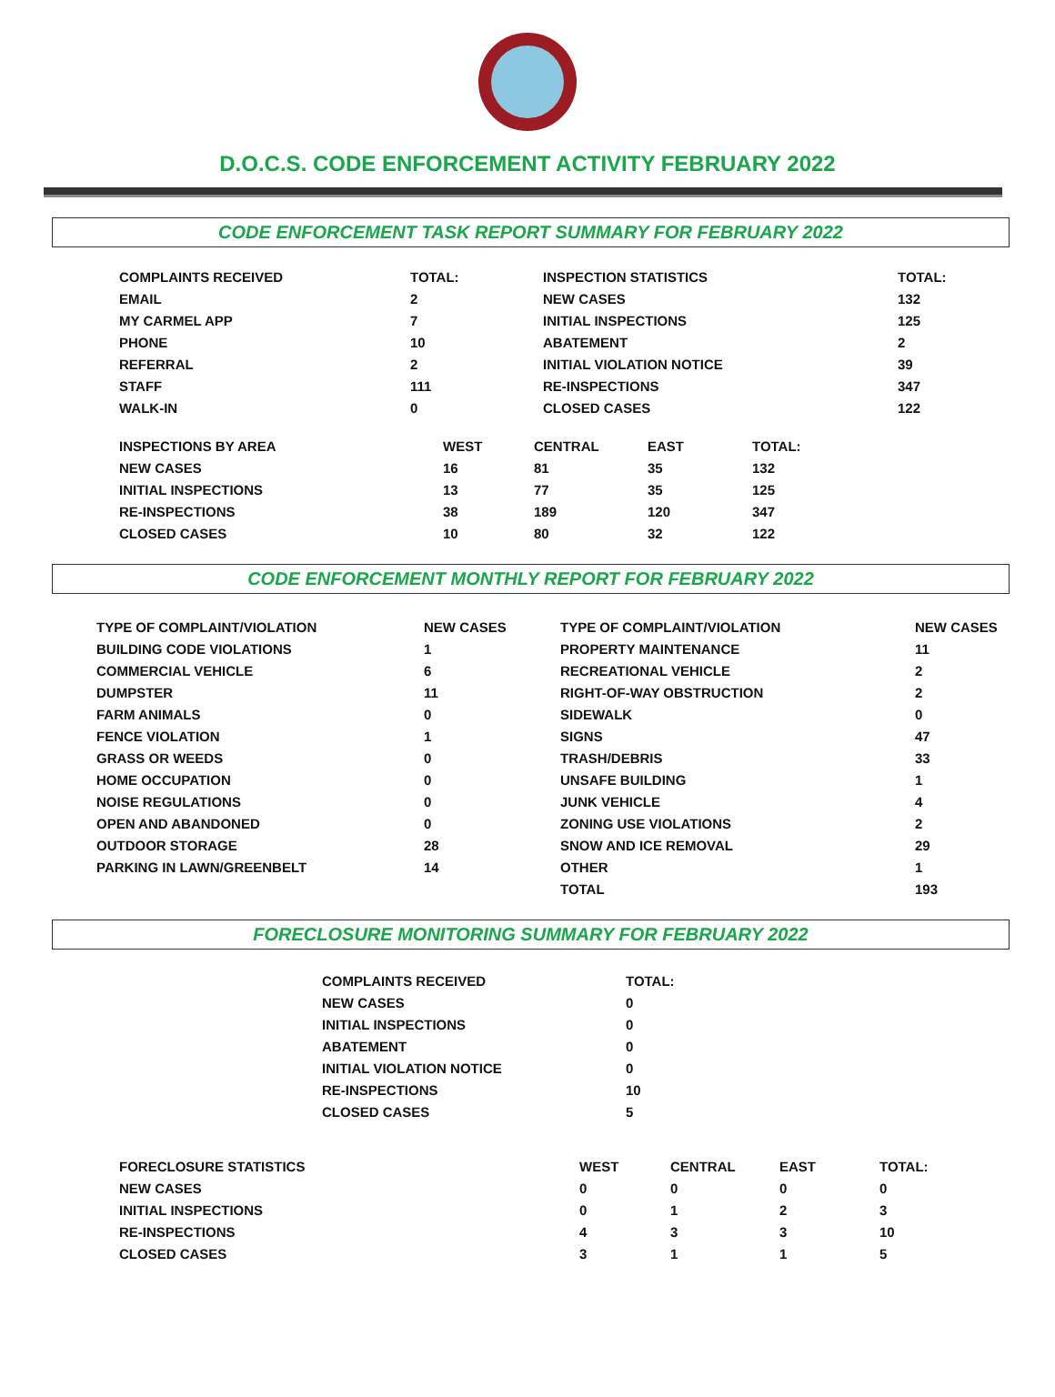D.O.C.S. CODE ENFORCEMENT ACTIVITY FEBRUARY 2022
CODE ENFORCEMENT TASK REPORT SUMMARY FOR FEBRUARY 2022
| COMPLAINTS RECEIVED | TOTAL: | INSPECTION STATISTICS | TOTAL: |
| --- | --- | --- | --- |
| EMAIL | 2 | NEW CASES | 132 |
| MY CARMEL APP | 7 | INITIAL INSPECTIONS | 125 |
| PHONE | 10 | ABATEMENT | 2 |
| REFERRAL | 2 | INITIAL VIOLATION NOTICE | 39 |
| STAFF | 111 | RE-INSPECTIONS | 347 |
| WALK-IN | 0 | CLOSED CASES | 122 |
| INSPECTIONS BY AREA | WEST | CENTRAL | EAST | TOTAL: |
| --- | --- | --- | --- | --- |
| NEW CASES | 16 | 81 | 35 | 132 |
| INITIAL INSPECTIONS | 13 | 77 | 35 | 125 |
| RE-INSPECTIONS | 38 | 189 | 120 | 347 |
| CLOSED CASES | 10 | 80 | 32 | 122 |
CODE ENFORCEMENT MONTHLY REPORT FOR FEBRUARY 2022
| TYPE OF COMPLAINT/VIOLATION | NEW CASES | TYPE OF COMPLAINT/VIOLATION | NEW CASES |
| --- | --- | --- | --- |
| BUILDING CODE VIOLATIONS | 1 | PROPERTY MAINTENANCE | 11 |
| COMMERCIAL VEHICLE | 6 | RECREATIONAL VEHICLE | 2 |
| DUMPSTER | 11 | RIGHT-OF-WAY OBSTRUCTION | 2 |
| FARM ANIMALS | 0 | SIDEWALK | 0 |
| FENCE VIOLATION | 1 | SIGNS | 47 |
| GRASS OR WEEDS | 0 | TRASH/DEBRIS | 33 |
| HOME OCCUPATION | 0 | UNSAFE BUILDING | 1 |
| NOISE REGULATIONS | 0 | JUNK VEHICLE | 4 |
| OPEN AND ABANDONED | 0 | ZONING USE VIOLATIONS | 2 |
| OUTDOOR STORAGE | 28 | SNOW AND ICE REMOVAL | 29 |
| PARKING IN LAWN/GREENBELT | 14 | OTHER | 1 |
| | | TOTAL | 193 |
FORECLOSURE MONITORING SUMMARY FOR FEBRUARY 2022
| COMPLAINTS RECEIVED | TOTAL: |
| --- | --- |
| NEW CASES | 0 |
| INITIAL INSPECTIONS | 0 |
| ABATEMENT | 0 |
| INITIAL VIOLATION NOTICE | 0 |
| RE-INSPECTIONS | 10 |
| CLOSED CASES | 5 |
| FORECLOSURE STATISTICS | WEST | CENTRAL | EAST | TOTAL: |
| --- | --- | --- | --- | --- |
| NEW CASES | 0 | 0 | 0 | 0 |
| INITIAL INSPECTIONS | 0 | 1 | 2 | 3 |
| RE-INSPECTIONS | 4 | 3 | 3 | 10 |
| CLOSED CASES | 3 | 1 | 1 | 5 |